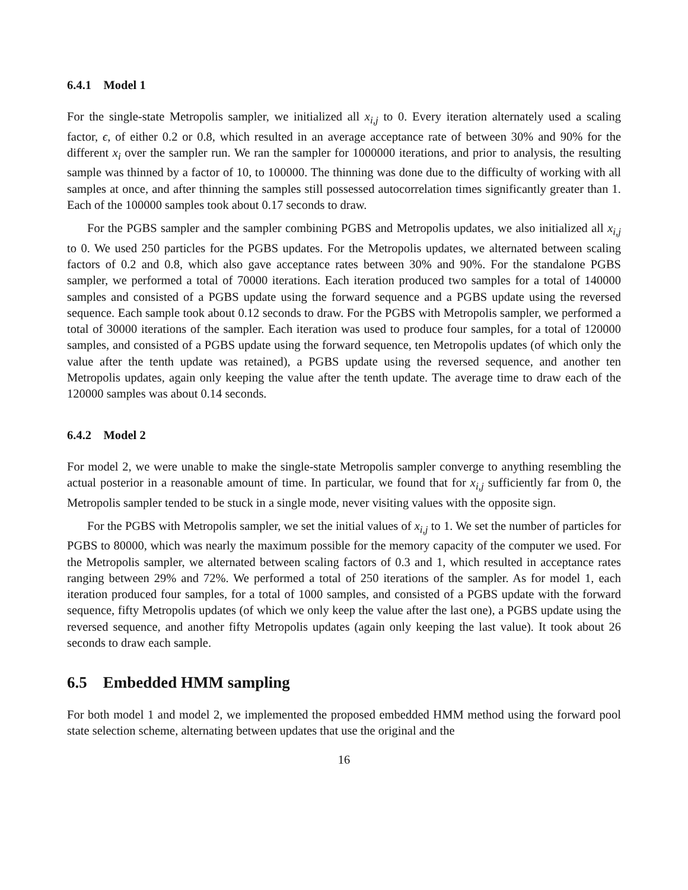6.4.1 Model 1
For the single-state Metropolis sampler, we initialized all x<sub>i,j</sub> to 0. Every iteration alternately used a scaling factor, ϵ, of either 0.2 or 0.8, which resulted in an average acceptance rate of between 30% and 90% for the different x<sub>i</sub> over the sampler run. We ran the sampler for 1000000 iterations, and prior to analysis, the resulting sample was thinned by a factor of 10, to 100000. The thinning was done due to the difficulty of working with all samples at once, and after thinning the samples still possessed autocorrelation times significantly greater than 1. Each of the 100000 samples took about 0.17 seconds to draw.
For the PGBS sampler and the sampler combining PGBS and Metropolis updates, we also initialized all x<sub>i,j</sub> to 0. We used 250 particles for the PGBS updates. For the Metropolis updates, we alternated between scaling factors of 0.2 and 0.8, which also gave acceptance rates between 30% and 90%. For the standalone PGBS sampler, we performed a total of 70000 iterations. Each iteration produced two samples for a total of 140000 samples and consisted of a PGBS update using the forward sequence and a PGBS update using the reversed sequence. Each sample took about 0.12 seconds to draw. For the PGBS with Metropolis sampler, we performed a total of 30000 iterations of the sampler. Each iteration was used to produce four samples, for a total of 120000 samples, and consisted of a PGBS update using the forward sequence, ten Metropolis updates (of which only the value after the tenth update was retained), a PGBS update using the reversed sequence, and another ten Metropolis updates, again only keeping the value after the tenth update. The average time to draw each of the 120000 samples was about 0.14 seconds.
6.4.2 Model 2
For model 2, we were unable to make the single-state Metropolis sampler converge to anything resembling the actual posterior in a reasonable amount of time. In particular, we found that for x<sub>i,j</sub> sufficiently far from 0, the Metropolis sampler tended to be stuck in a single mode, never visiting values with the opposite sign.
For the PGBS with Metropolis sampler, we set the initial values of x<sub>i,j</sub> to 1. We set the number of particles for PGBS to 80000, which was nearly the maximum possible for the memory capacity of the computer we used. For the Metropolis sampler, we alternated between scaling factors of 0.3 and 1, which resulted in acceptance rates ranging between 29% and 72%. We performed a total of 250 iterations of the sampler. As for model 1, each iteration produced four samples, for a total of 1000 samples, and consisted of a PGBS update with the forward sequence, fifty Metropolis updates (of which we only keep the value after the last one), a PGBS update using the reversed sequence, and another fifty Metropolis updates (again only keeping the last value). It took about 26 seconds to draw each sample.
6.5 Embedded HMM sampling
For both model 1 and model 2, we implemented the proposed embedded HMM method using the forward pool state selection scheme, alternating between updates that use the original and the
16